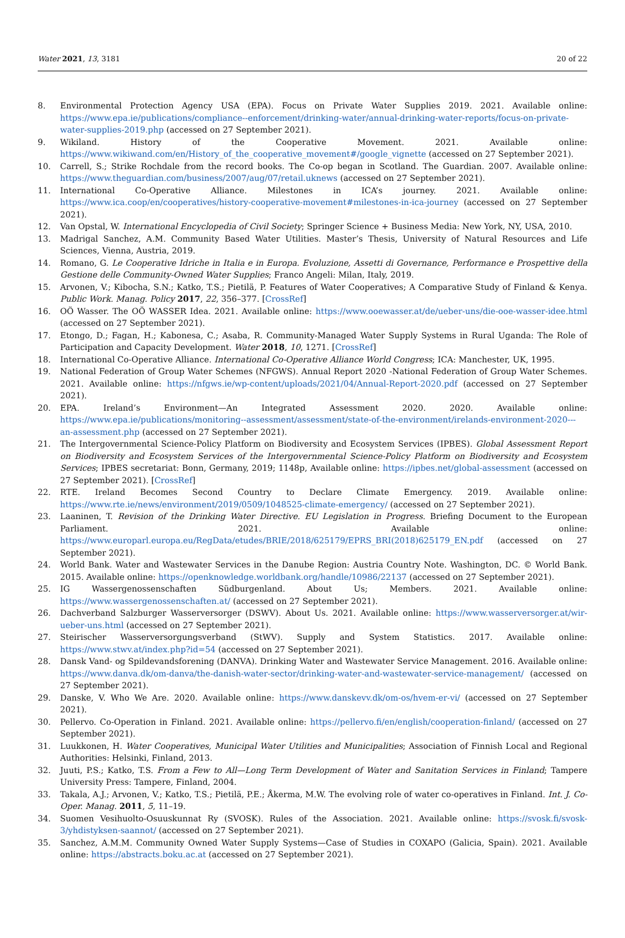Water 2021, 13, 3181 20 of 22
8. Environmental Protection Agency USA (EPA). Focus on Private Water Supplies 2019. 2021. Available online: https://www.epa.ie/publications/compliance--enforcement/drinking-water/annual-drinking-water-reports/focus-on-private-water-supplies-2019.php (accessed on 27 September 2021).
9. Wikiland. History of the Cooperative Movement. 2021. Available online: https://www.wikiwand.com/en/History_of_the_cooperative_movement#/google_vignette (accessed on 27 September 2021).
10. Carrell, S.; Strike Rochdale from the record books. The Co-op began in Scotland. The Guardian. 2007. Available online: https://www.theguardian.com/business/2007/aug/07/retail.uknews (accessed on 27 September 2021).
11. International Co-Operative Alliance. Milestones in ICA’s journey. 2021. Available online: https://www.ica.coop/en/cooperatives/history-cooperative-movement#milestones-in-ica-journey (accessed on 27 September 2021).
12. Van Opstal, W. International Encyclopedia of Civil Society; Springer Science + Business Media: New York, NY, USA, 2010.
13. Madrigal Sanchez, A.M. Community Based Water Utilities. Master’s Thesis, University of Natural Resources and Life Sciences, Vienna, Austria, 2019.
14. Romano, G. Le Cooperative Idriche in Italia e in Europa. Evoluzione, Assetti di Governance, Performance e Prospettive della Gestione delle Community-Owned Water Supplies; Franco Angeli: Milan, Italy, 2019.
15. Arvonen, V.; Kibocha, S.N.; Katko, T.S.; Pietilä, P. Features of Water Cooperatives; A Comparative Study of Finland & Kenya. Public Work. Manag. Policy 2017, 22, 356–377. [CrossRef]
16. OÖ Wasser. The OÖ WASSER Idea. 2021. Available online: https://www.ooewasser.at/de/ueber-uns/die-ooe-wasser-idee.html (accessed on 27 September 2021).
17. Etongo, D.; Fagan, H.; Kabonesa, C.; Asaba, R. Community-Managed Water Supply Systems in Rural Uganda: The Role of Participation and Capacity Development. Water 2018, 10, 1271. [CrossRef]
18. International Co-Operative Alliance. International Co-Operative Alliance World Congress; ICA: Manchester, UK, 1995.
19. National Federation of Group Water Schemes (NFGWS). Annual Report 2020 -National Federation of Group Water Schemes. 2021. Available online: https://nfgws.ie/wp-content/uploads/2021/04/Annual-Report-2020.pdf (accessed on 27 September 2021).
20. EPA. Ireland’s Environment—An Integrated Assessment 2020. 2020. Available online: https://www.epa.ie/publications/monitoring--assessment/assessment/state-of-the-environment/irelands-environment-2020---an-assessment.php (accessed on 27 September 2021).
21. The Intergovernmental Science-Policy Platform on Biodiversity and Ecosystem Services (IPBES). Global Assessment Report on Biodiversity and Ecosystem Services of the Intergovernmental Science-Policy Platform on Biodiversity and Ecosystem Services; IPBES secretariat: Bonn, Germany, 2019; 1148p, Available online: https://ipbes.net/global-assessment (accessed on 27 September 2021). [CrossRef]
22. RTE. Ireland Becomes Second Country to Declare Climate Emergency. 2019. Available online: https://www.rte.ie/news/environment/2019/0509/1048525-climate-emergency/ (accessed on 27 September 2021).
23. Laaninen, T. Revision of the Drinking Water Directive. EU Legislation in Progress. Briefing Document to the European Parliament. 2021. Available online: https://www.europarl.europa.eu/RegData/etudes/BRIE/2018/625179/EPRS_BRI(2018)625179_EN.pdf (accessed on 27 September 2021).
24. World Bank. Water and Wastewater Services in the Danube Region: Austria Country Note. Washington, DC. © World Bank. 2015. Available online: https://openknowledge.worldbank.org/handle/10986/22137 (accessed on 27 September 2021).
25. IG Wassergenossenschaften Südburgenland. About Us; Members. 2021. Available online: https://www.wassergenossenschaften.at/ (accessed on 27 September 2021).
26. Dachverband Salzburger Wasserversorger (DSWV). About Us. 2021. Available online: https://www.wasserversorger.at/wir-ueber-uns.html (accessed on 27 September 2021).
27. Steirischer Wasserversorgungsverband (StWV). Supply and System Statistics. 2017. Available online: https://www.stwv.at/index.php?id=54 (accessed on 27 September 2021).
28. Dansk Vand- og Spildevandsforening (DANVA). Drinking Water and Wastewater Service Management. 2016. Available online: https://www.danva.dk/om-danva/the-danish-water-sector/drinking-water-and-wastewater-service-management/ (accessed on 27 September 2021).
29. Danske, V. Who We Are. 2020. Available online: https://www.danskevv.dk/om-os/hvem-er-vi/ (accessed on 27 September 2021).
30. Pellervo. Co-Operation in Finland. 2021. Available online: https://pellervo.fi/en/english/cooperation-finland/ (accessed on 27 September 2021).
31. Luukkonen, H. Water Cooperatives, Municipal Water Utilities and Municipalities; Association of Finnish Local and Regional Authorities: Helsinki, Finland, 2013.
32. Juuti, P.S.; Katko, T.S. From a Few to All—Long Term Development of Water and Sanitation Services in Finland; Tampere University Press: Tampere, Finland, 2004.
33. Takala, A.J.; Arvonen, V.; Katko, T.S.; Pietilä, P.E.; Åkerma, M.W. The evolving role of water co-operatives in Finland. Int. J. Co-Oper. Manag. 2011, 5, 11–19.
34. Suomen Vesihuolto-Osuuskunnat Ry (SVOSK). Rules of the Association. 2021. Available online: https://svosk.fi/svosk-3/yhdistyksen-saannot/ (accessed on 27 September 2021).
35. Sanchez, A.M.M. Community Owned Water Supply Systems—Case of Studies in COXAPO (Galicia, Spain). 2021. Available online: https://abstracts.boku.ac.at (accessed on 27 September 2021).